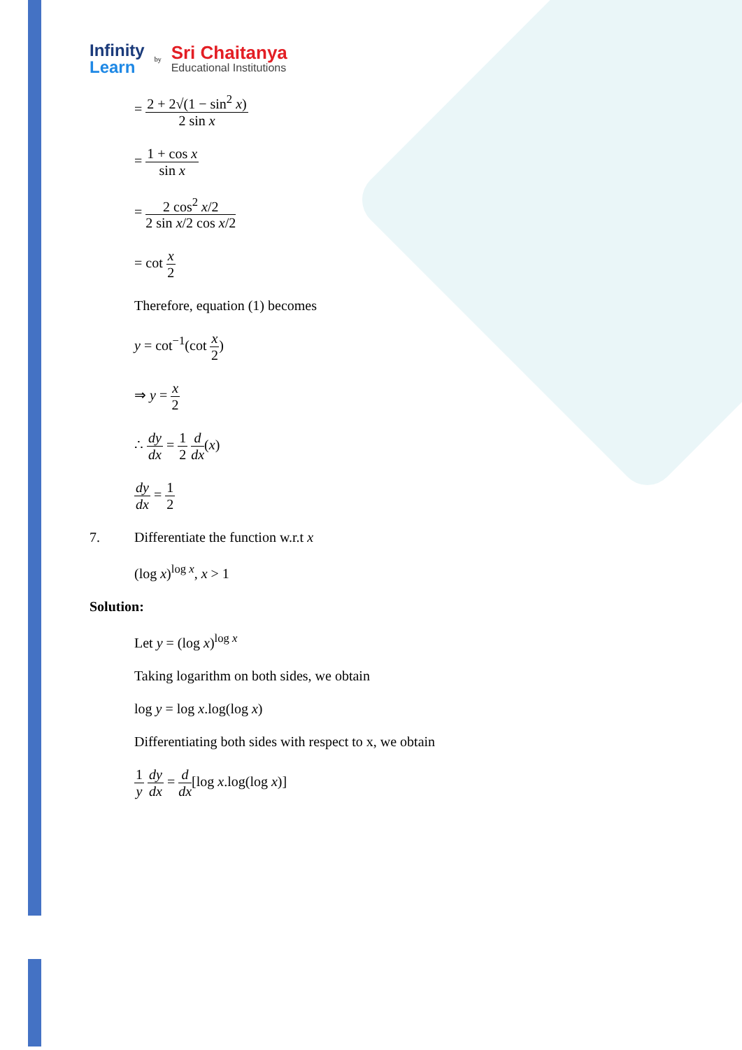Infinity
Learn
by
Sri Chaitanya
Educational Institutions
= 2 + 2√(1 − sin<sup>2</sup> x) 2 sin x
= 1 + cos x sin x
= 2 cos<sup>2</sup> x/2 2 sin x/2 cos x/2
= cot x 2
Therefore, equation (1) becomes
y = cot<sup>−1</sup>(cot x 2)
⇒ y = x 2
∴ dy dx = 1 2 d dx(x)
dy dx = 1 2
7. Differentiate the function w.r.t x
(log x)<sup>log x</sup>, x > 1
Solution:
Let y = (log x)<sup>log x</sup>
Taking logarithm on both sides, we obtain
log y = log x.log(log x)
Differentiating both sides with respect to x, we obtain
1 y dy dx = d dx[log x.log(log x)]